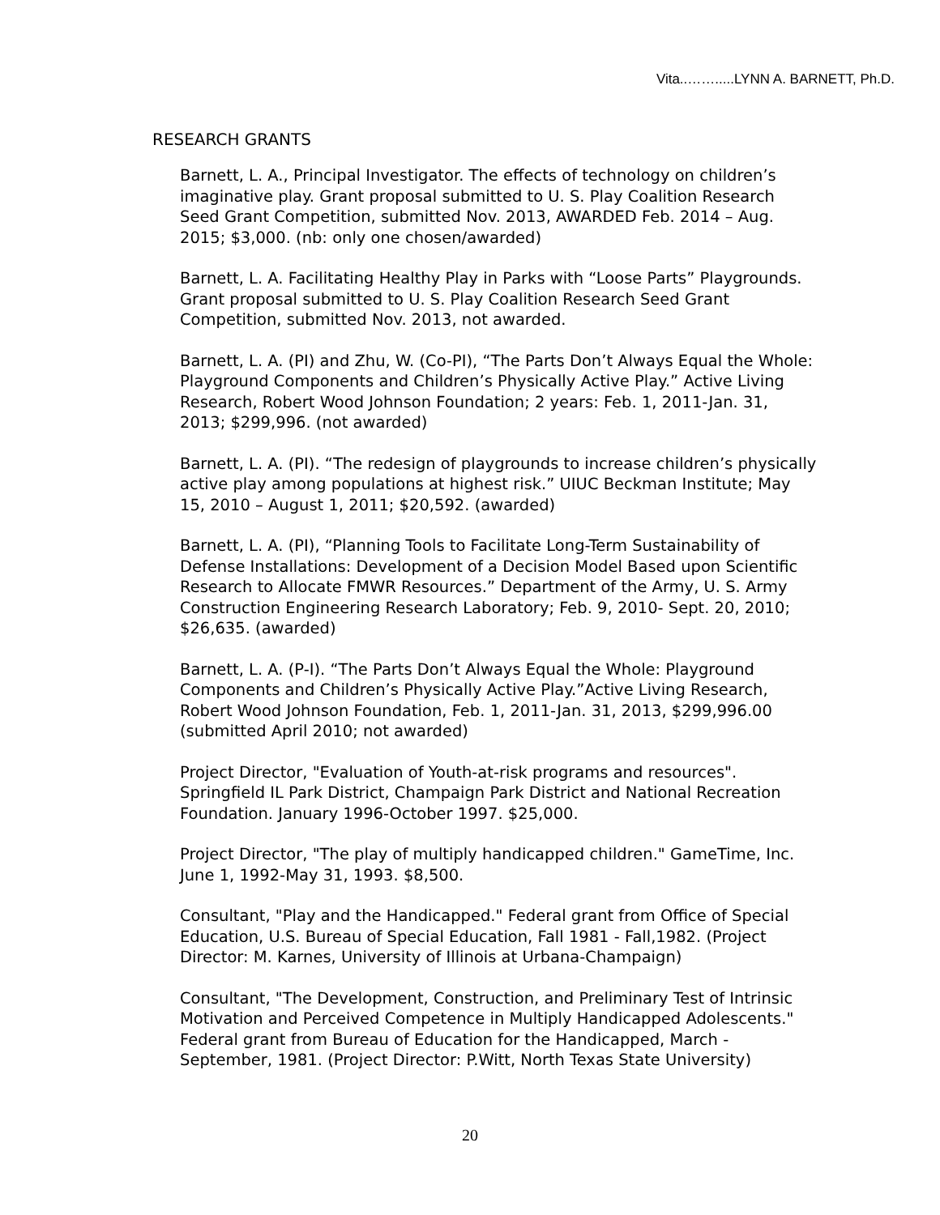Vita..…….....LYNN A. BARNETT, Ph.D.
RESEARCH GRANTS
Barnett, L. A., Principal Investigator. The effects of technology on children’s imaginative play. Grant proposal submitted to U. S. Play Coalition Research Seed Grant Competition, submitted Nov. 2013, AWARDED Feb. 2014 – Aug. 2015; $3,000. (nb: only one chosen/awarded)
Barnett, L. A. Facilitating Healthy Play in Parks with “Loose Parts” Playgrounds. Grant proposal submitted to U. S. Play Coalition Research Seed Grant Competition, submitted Nov. 2013, not awarded.
Barnett, L. A. (PI) and Zhu, W. (Co-PI), “The Parts Don’t Always Equal the Whole: Playground Components and Children’s Physically Active Play.” Active Living Research, Robert Wood Johnson Foundation; 2 years: Feb. 1, 2011-Jan. 31, 2013; $299,996. (not awarded)
Barnett, L. A. (PI). “The redesign of playgrounds to increase children’s physically active play among populations at highest risk.” UIUC Beckman Institute; May 15, 2010 – August 1, 2011; $20,592. (awarded)
Barnett, L. A. (PI), “Planning Tools to Facilitate Long-Term Sustainability of Defense Installations: Development of a Decision Model Based upon Scientific Research to Allocate FMWR Resources.” Department of the Army, U. S. Army Construction Engineering Research Laboratory; Feb. 9, 2010- Sept. 20, 2010; $26,635. (awarded)
Barnett, L. A. (P-I). “The Parts Don’t Always Equal the Whole: Playground Components and Children’s Physically Active Play.”Active Living Research, Robert Wood Johnson Foundation, Feb. 1, 2011-Jan. 31, 2013, $299,996.00 (submitted April 2010; not awarded)
Project Director, "Evaluation of Youth-at-risk programs and resources". Springfield IL Park District, Champaign Park District and National Recreation Foundation. January 1996-October 1997. $25,000.
Project Director, "The play of multiply handicapped children." GameTime, Inc. June 1, 1992-May 31, 1993. $8,500.
Consultant, "Play and the Handicapped." Federal grant from Office of Special Education, U.S. Bureau of Special Education, Fall 1981 - Fall,1982. (Project Director: M. Karnes, University of Illinois at Urbana-Champaign)
Consultant, "The Development, Construction, and Preliminary Test of Intrinsic Motivation and Perceived Competence in Multiply Handicapped Adolescents." Federal grant from Bureau of Education for the Handicapped, March - September, 1981. (Project Director: P.Witt, North Texas State University)
20